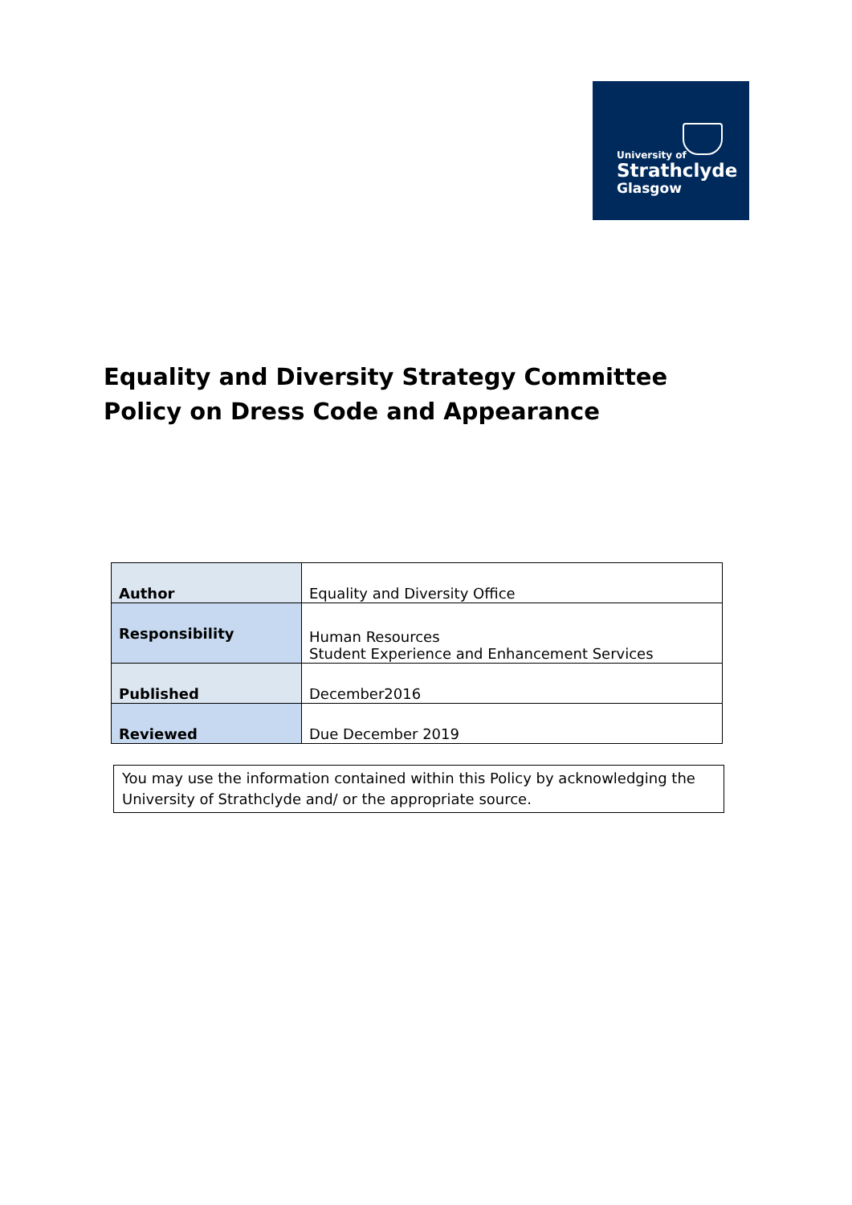University of
Strathclyde
Glasgow
Equality and Diversity Strategy Committee Policy on Dress Code and Appearance
| Author | Equality and Diversity Office |
| Responsibility | Human Resources Student Experience and Enhancement Services |
| Published | December2016 |
| Reviewed | Due December 2019 |
You may use the information contained within this Policy by acknowledging the University of Strathclyde and/ or the appropriate source.